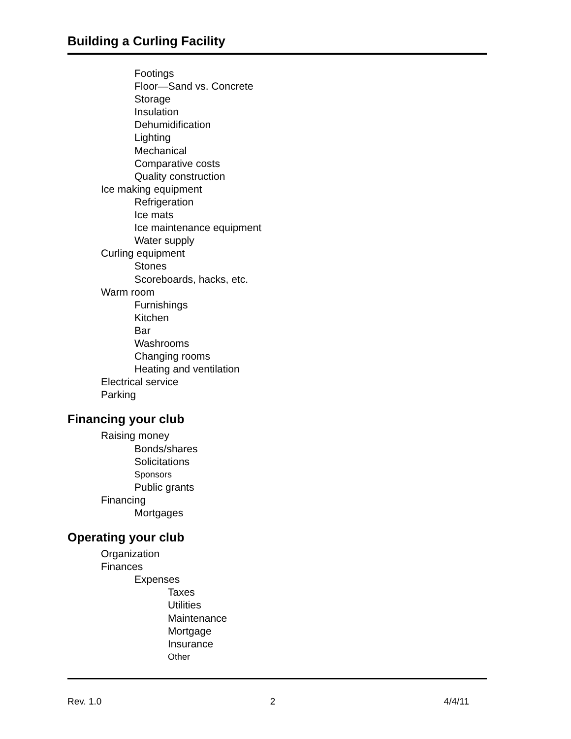Building a Curling Facility
Footings
Floor—Sand vs. Concrete
Storage
Insulation
Dehumidification
Lighting
Mechanical
Comparative costs
Quality construction
Ice making equipment
Refrigeration
Ice mats
Ice maintenance equipment
Water supply
Curling equipment
Stones
Scoreboards, hacks, etc.
Warm room
Furnishings
Kitchen
Bar
Washrooms
Changing rooms
Heating and ventilation
Electrical service
Parking
Financing your club
Raising money
Bonds/shares
Solicitations
Sponsors
Public grants
Financing
Mortgages
Operating your club
Organization
Finances
Expenses
Taxes
Utilities
Maintenance
Mortgage
Insurance
Other
Rev. 1.0 2 4/4/11